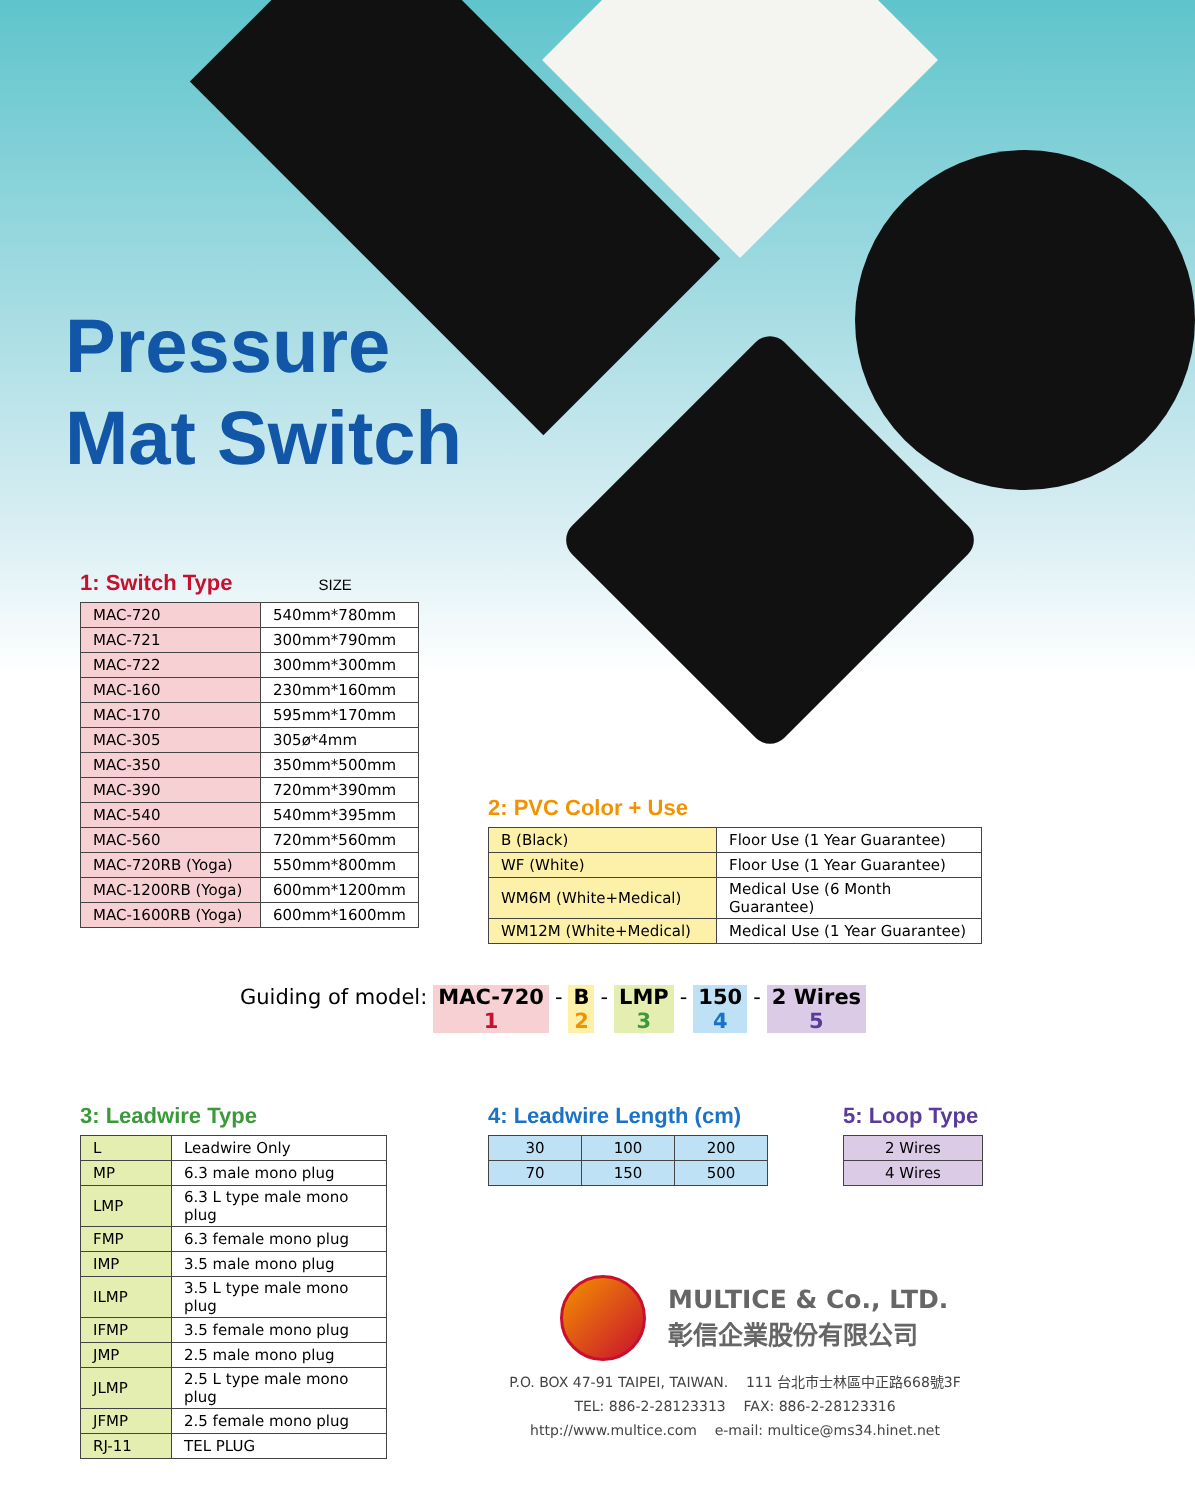Pressure
Mat Switch
1: Switch Type SIZE
| MAC-720 | 540mm*780mm |
| MAC-721 | 300mm*790mm |
| MAC-722 | 300mm*300mm |
| MAC-160 | 230mm*160mm |
| MAC-170 | 595mm*170mm |
| MAC-305 | 305ø*4mm |
| MAC-350 | 350mm*500mm |
| MAC-390 | 720mm*390mm |
| MAC-540 | 540mm*395mm |
| MAC-560 | 720mm*560mm |
| MAC-720RB (Yoga) | 550mm*800mm |
| MAC-1200RB (Yoga) | 600mm*1200mm |
| MAC-1600RB (Yoga) | 600mm*1600mm |
2: PVC Color + Use
| B (Black) | Floor Use (1 Year Guarantee) |
| WF (White) | Floor Use (1 Year Guarantee) |
| WM6M (White+Medical) | Medical Use (6 Month Guarantee) |
| WM12M (White+Medical) | Medical Use (1 Year Guarantee) |
Guiding of model: MAC-720
1
- B
2
- LMP
3
- 150
4
- 2 Wires
5
3: Leadwire Type
| L | Leadwire Only |
| MP | 6.3 male mono plug |
| LMP | 6.3 L type male mono plug |
| FMP | 6.3 female mono plug |
| IMP | 3.5 male mono plug |
| ILMP | 3.5 L type male mono plug |
| IFMP | 3.5 female mono plug |
| JMP | 2.5 male mono plug |
| JLMP | 2.5 L type male mono plug |
| JFMP | 2.5 female mono plug |
| RJ-11 | TEL PLUG |
4: Leadwire Length (cm)
| 30 | 100 | 200 |
| 70 | 150 | 500 |
5: Loop Type
| 2 Wires |
| 4 Wires |
MULTICE & Co., LTD.
彰信企業股份有限公司
P.O. BOX 47-91 TAIPEI, TAIWAN. 111 台北市士林區中正路668號3F
TEL: 886-2-28123313 FAX: 886-2-28123316
http://www.multice.com e-mail: multice@ms34.hinet.net